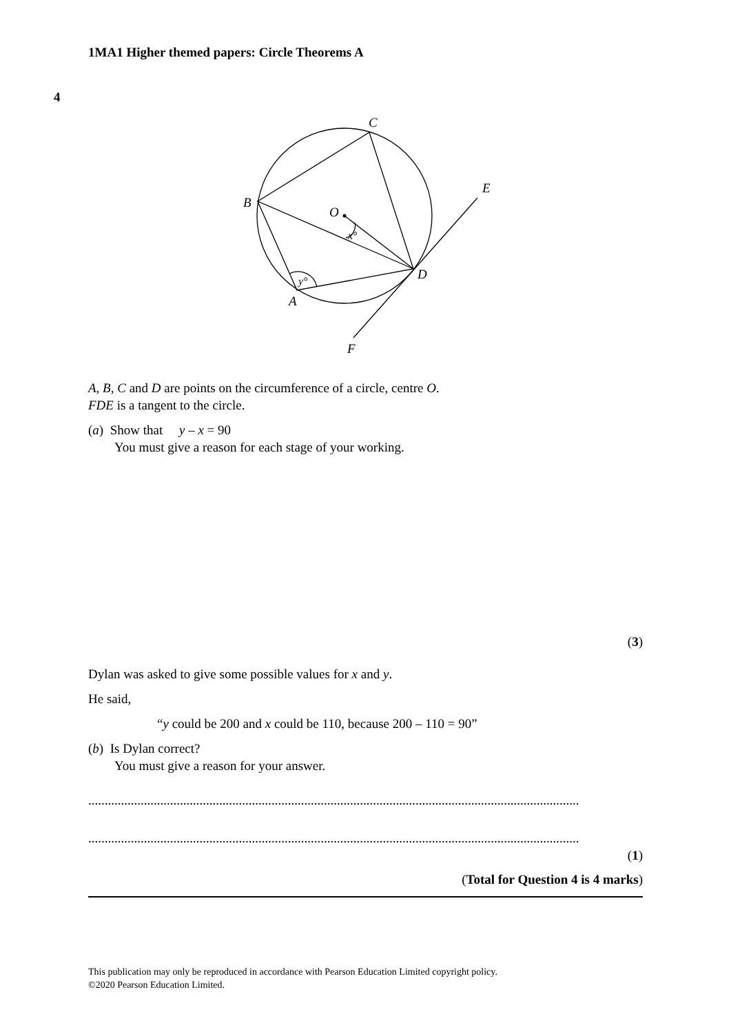1MA1 Higher themed papers: Circle Theorems A
4
C
B
O
E
D
A
F
x°
y°
A, B, C and D are points on the circumference of a circle, centre O.
FDE is a tangent to the circle.
(a) Show that y – x = 90
You must give a reason for each stage of your working.
(3)
Dylan was asked to give some possible values for x and y.
He said,
“y could be 200 and x could be 110, because 200 – 110 = 90”
(b) Is Dylan correct?
You must give a reason for your answer.
......................................................................................................................................................
......................................................................................................................................................
(1)
(Total for Question 4 is 4 marks)
This publication may only be reproduced in accordance with Pearson Education Limited copyright policy.
©2020 Pearson Education Limited.